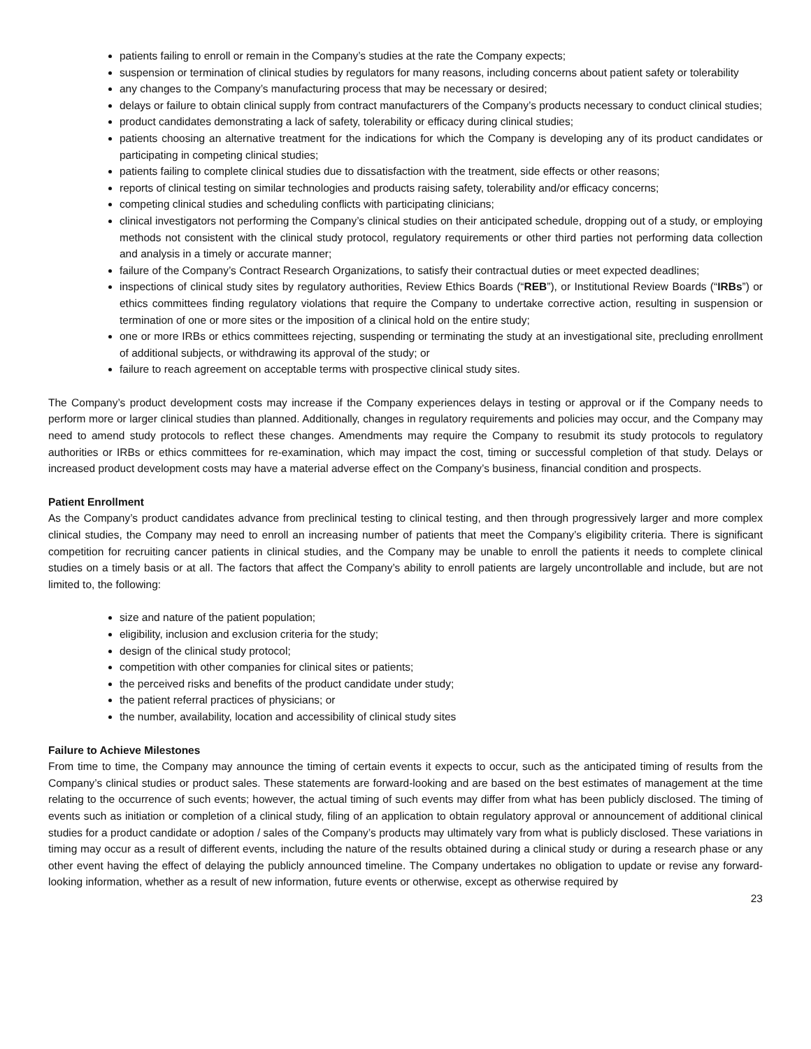patients failing to enroll or remain in the Company’s studies at the rate the Company expects;
suspension or termination of clinical studies by regulators for many reasons, including concerns about patient safety or tolerability
any changes to the Company’s manufacturing process that may be necessary or desired;
delays or failure to obtain clinical supply from contract manufacturers of the Company’s products necessary to conduct clinical studies;
product candidates demonstrating a lack of safety, tolerability or efficacy during clinical studies;
patients choosing an alternative treatment for the indications for which the Company is developing any of its product candidates or participating in competing clinical studies;
patients failing to complete clinical studies due to dissatisfaction with the treatment, side effects or other reasons;
reports of clinical testing on similar technologies and products raising safety, tolerability and/or efficacy concerns;
competing clinical studies and scheduling conflicts with participating clinicians;
clinical investigators not performing the Company’s clinical studies on their anticipated schedule, dropping out of a study, or employing methods not consistent with the clinical study protocol, regulatory requirements or other third parties not performing data collection and analysis in a timely or accurate manner;
failure of the Company’s Contract Research Organizations, to satisfy their contractual duties or meet expected deadlines;
inspections of clinical study sites by regulatory authorities, Review Ethics Boards (“REB”), or Institutional Review Boards (“IRBs”) or ethics committees finding regulatory violations that require the Company to undertake corrective action, resulting in suspension or termination of one or more sites or the imposition of a clinical hold on the entire study;
one or more IRBs or ethics committees rejecting, suspending or terminating the study at an investigational site, precluding enrollment of additional subjects, or withdrawing its approval of the study; or
failure to reach agreement on acceptable terms with prospective clinical study sites.
The Company’s product development costs may increase if the Company experiences delays in testing or approval or if the Company needs to perform more or larger clinical studies than planned. Additionally, changes in regulatory requirements and policies may occur, and the Company may need to amend study protocols to reflect these changes. Amendments may require the Company to resubmit its study protocols to regulatory authorities or IRBs or ethics committees for re-examination, which may impact the cost, timing or successful completion of that study. Delays or increased product development costs may have a material adverse effect on the Company’s business, financial condition and prospects.
Patient Enrollment
As the Company’s product candidates advance from preclinical testing to clinical testing, and then through progressively larger and more complex clinical studies, the Company may need to enroll an increasing number of patients that meet the Company’s eligibility criteria. There is significant competition for recruiting cancer patients in clinical studies, and the Company may be unable to enroll the patients it needs to complete clinical studies on a timely basis or at all. The factors that affect the Company’s ability to enroll patients are largely uncontrollable and include, but are not limited to, the following:
size and nature of the patient population;
eligibility, inclusion and exclusion criteria for the study;
design of the clinical study protocol;
competition with other companies for clinical sites or patients;
the perceived risks and benefits of the product candidate under study;
the patient referral practices of physicians; or
the number, availability, location and accessibility of clinical study sites
Failure to Achieve Milestones
From time to time, the Company may announce the timing of certain events it expects to occur, such as the anticipated timing of results from the Company’s clinical studies or product sales. These statements are forward-looking and are based on the best estimates of management at the time relating to the occurrence of such events; however, the actual timing of such events may differ from what has been publicly disclosed. The timing of events such as initiation or completion of a clinical study, filing of an application to obtain regulatory approval or announcement of additional clinical studies for a product candidate or adoption / sales of the Company’s products may ultimately vary from what is publicly disclosed. These variations in timing may occur as a result of different events, including the nature of the results obtained during a clinical study or during a research phase or any other event having the effect of delaying the publicly announced timeline. The Company undertakes no obligation to update or revise any forward-looking information, whether as a result of new information, future events or otherwise, except as otherwise required by
23